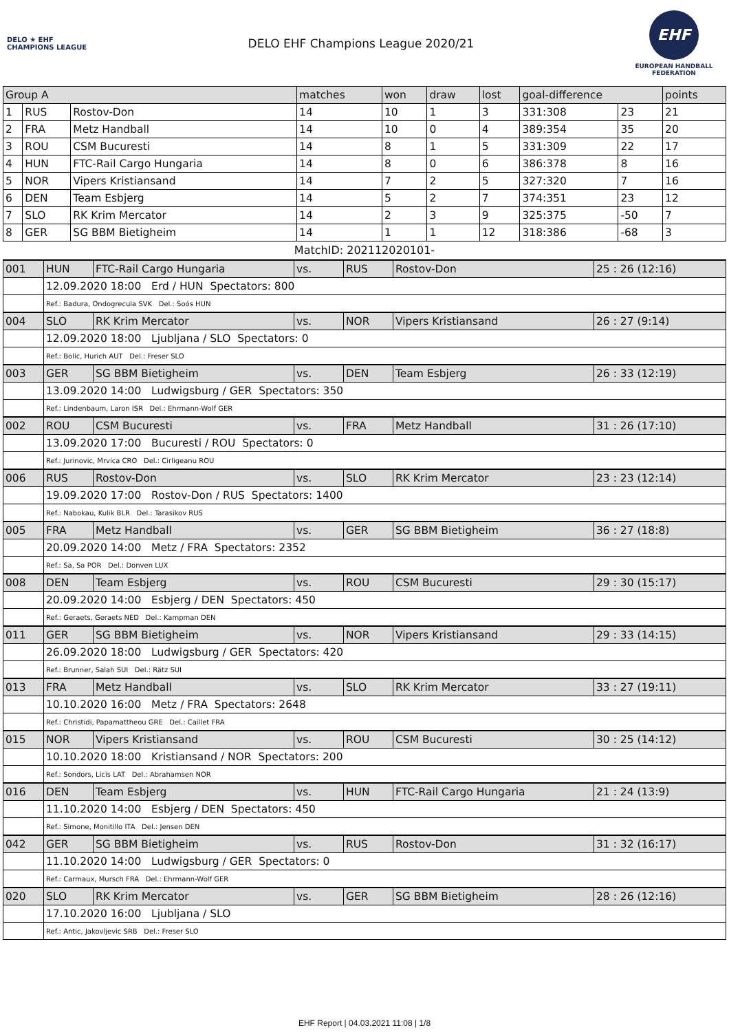DELO ★ EHF CHAMPIONS LEAGUE
DELO EHF Champions League 2020/21
EHF
EUROPEAN HANDBALL FEDERATION
| Group A | | | matches | won | draw | lost | goal-difference | | points |
| --- | --- | --- | --- | --- | --- | --- | --- | --- | --- |
| 1 | RUS | Rostov-Don | 14 | 10 | 1 | 3 | 331:308 | 23 | 21 |
| 2 | FRA | Metz Handball | 14 | 10 | 0 | 4 | 389:354 | 35 | 20 |
| 3 | ROU | CSM Bucuresti | 14 | 8 | 1 | 5 | 331:309 | 22 | 17 |
| 4 | HUN | FTC-Rail Cargo Hungaria | 14 | 8 | 0 | 6 | 386:378 | 8 | 16 |
| 5 | NOR | Vipers Kristiansand | 14 | 7 | 2 | 5 | 327:320 | 7 | 16 |
| 6 | DEN | Team Esbjerg | 14 | 5 | 2 | 7 | 374:351 | 23 | 12 |
| 7 | SLO | RK Krim Mercator | 14 | 2 | 3 | 9 | 325:375 | -50 | 7 |
| 8 | GER | SG BBM Bietigheim | 14 | 1 | 1 | 12 | 318:386 | -68 | 3 |
MatchID: 202112020101-
| 001 | HUN | FTC-Rail Cargo Hungaria | vs. | RUS | Rostov-Don | 25 : 26 (12:16) |
| | 12.09.2020 18:00 Erd / HUN Spectators: 800 | | | | | |
| | Ref.: Badura, Ondogrecula SVK Del.: Soós HUN | | | | | |
| 004 | SLO | RK Krim Mercator | vs. | NOR | Vipers Kristiansand | 26 : 27 (9:14) |
| | 12.09.2020 18:00 Ljubljana / SLO Spectators: 0 | | | | | |
| | Ref.: Bolic, Hurich AUT Del.: Freser SLO | | | | | |
| 003 | GER | SG BBM Bietigheim | vs. | DEN | Team Esbjerg | 26 : 33 (12:19) |
| | 13.09.2020 14:00 Ludwigsburg / GER Spectators: 350 | | | | | |
| | Ref.: Lindenbaum, Laron ISR Del.: Ehrmann-Wolf GER | | | | | |
| 002 | ROU | CSM Bucuresti | vs. | FRA | Metz Handball | 31 : 26 (17:10) |
| | 13.09.2020 17:00 Bucuresti / ROU Spectators: 0 | | | | | |
| | Ref.: Jurinovic, Mrvica CRO Del.: Cirligeanu ROU | | | | | |
| 006 | RUS | Rostov-Don | vs. | SLO | RK Krim Mercator | 23 : 23 (12:14) |
| | 19.09.2020 17:00 Rostov-Don / RUS Spectators: 1400 | | | | | |
| | Ref.: Nabokau, Kulik BLR Del.: Tarasikov RUS | | | | | |
| 005 | FRA | Metz Handball | vs. | GER | SG BBM Bietigheim | 36 : 27 (18:8) |
| | 20.09.2020 14:00 Metz / FRA Spectators: 2352 | | | | | |
| | Ref.: Sa, Sa POR Del.: Donven LUX | | | | | |
| 008 | DEN | Team Esbjerg | vs. | ROU | CSM Bucuresti | 29 : 30 (15:17) |
| | 20.09.2020 14:00 Esbjerg / DEN Spectators: 450 | | | | | |
| | Ref.: Geraets, Geraets NED Del.: Kampman DEN | | | | | |
| 011 | GER | SG BBM Bietigheim | vs. | NOR | Vipers Kristiansand | 29 : 33 (14:15) |
| | 26.09.2020 18:00 Ludwigsburg / GER Spectators: 420 | | | | | |
| | Ref.: Brunner, Salah SUI Del.: Rätz SUI | | | | | |
| 013 | FRA | Metz Handball | vs. | SLO | RK Krim Mercator | 33 : 27 (19:11) |
| | 10.10.2020 16:00 Metz / FRA Spectators: 2648 | | | | | |
| | Ref.: Christidi, Papamattheou GRE Del.: Caillet FRA | | | | | |
| 015 | NOR | Vipers Kristiansand | vs. | ROU | CSM Bucuresti | 30 : 25 (14:12) |
| | 10.10.2020 18:00 Kristiansand / NOR Spectators: 200 | | | | | |
| | Ref.: Sondors, Licis LAT Del.: Abrahamsen NOR | | | | | |
| 016 | DEN | Team Esbjerg | vs. | HUN | FTC-Rail Cargo Hungaria | 21 : 24 (13:9) |
| | 11.10.2020 14:00 Esbjerg / DEN Spectators: 450 | | | | | |
| | Ref.: Simone, Monitillo ITA Del.: Jensen DEN | | | | | |
| 042 | GER | SG BBM Bietigheim | vs. | RUS | Rostov-Don | 31 : 32 (16:17) |
| | 11.10.2020 14:00 Ludwigsburg / GER Spectators: 0 | | | | | |
| | Ref.: Carmaux, Mursch FRA Del.: Ehrmann-Wolf GER | | | | | |
| 020 | SLO | RK Krim Mercator | vs. | GER | SG BBM Bietigheim | 28 : 26 (12:16) |
| | 17.10.2020 16:00 Ljubljana / SLO | | | | | |
| | Ref.: Antic, Jakovljevic SRB Del.: Freser SLO | | | | | |
EHF Report | 04.03.2021 11:08 | 1/8